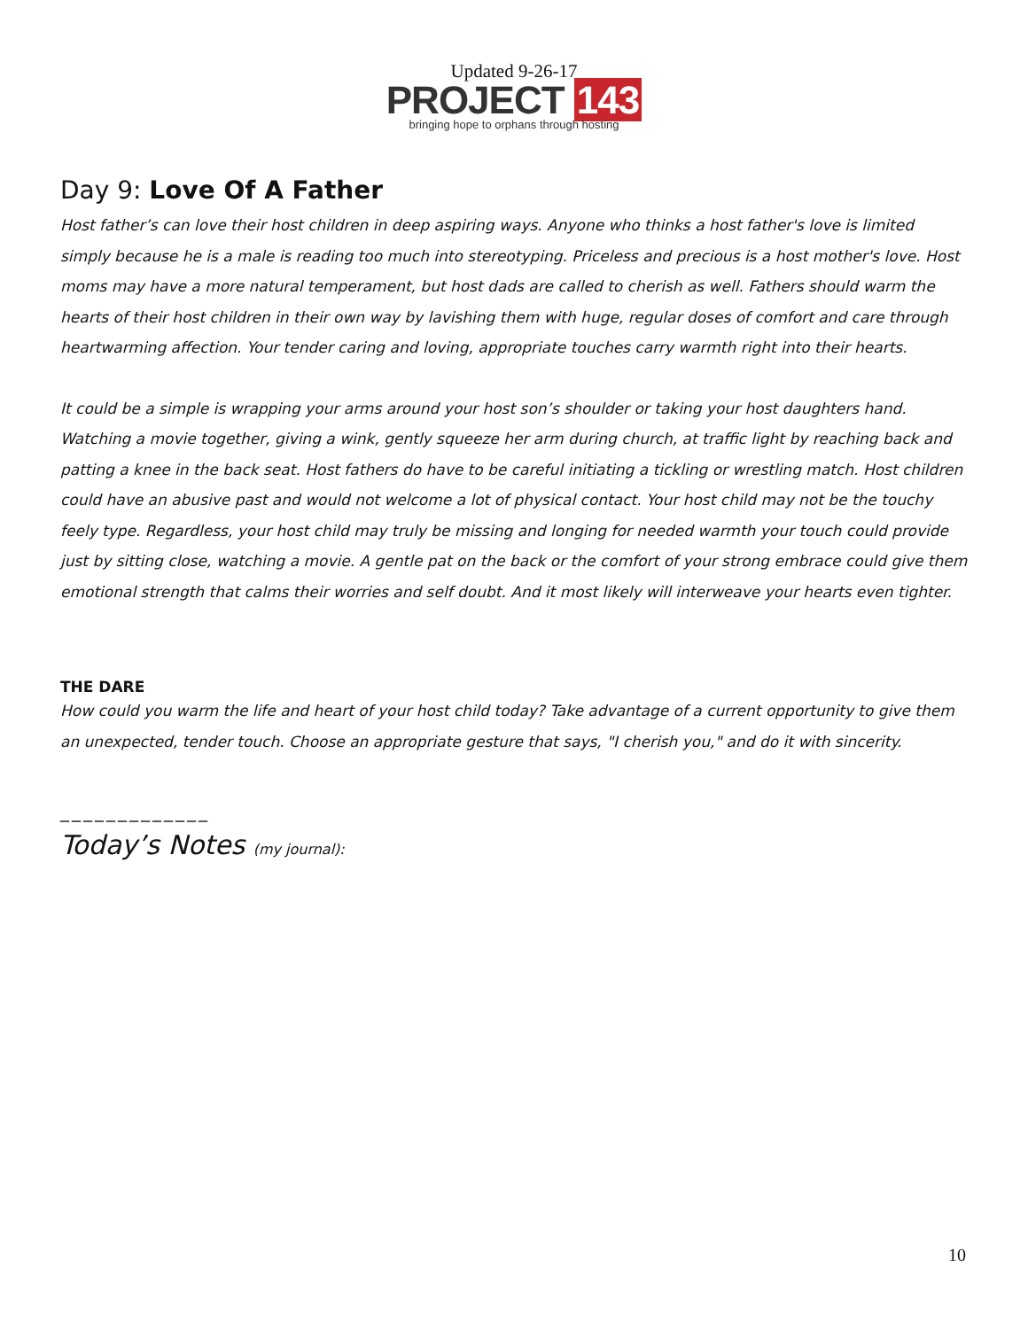Updated 9-26-17
PROJECT 143
bringing hope to orphans through hosting
Day 9: Love Of A Father
Host father’s can love their host children in deep aspiring ways. Anyone who thinks a host father's love is limited simply because he is a male is reading too much into stereotyping. Priceless and precious is a host mother's love. Host moms may have a more natural temperament, but host dads are called to cherish as well. Fathers should warm the hearts of their host children in their own way by lavishing them with huge, regular doses of comfort and care through heartwarming affection. Your tender caring and loving, appropriate touches carry warmth right into their hearts.
It could be a simple is wrapping your arms around your host son’s shoulder or taking your host daughters hand. Watching a movie together, giving a wink, gently squeeze her arm during church, at traffic light by reaching back and patting a knee in the back seat. Host fathers do have to be careful initiating a tickling or wrestling match. Host children could have an abusive past and would not welcome a lot of physical contact. Your host child may not be the touchy feely type. Regardless, your host child may truly be missing and longing for needed warmth your touch could provide just by sitting close, watching a movie. A gentle pat on the back or the comfort of your strong embrace could give them emotional strength that calms their worries and self doubt. And it most likely will interweave your hearts even tighter.
THE DARE
How could you warm the life and heart of your host child today? Take advantage of a current opportunity to give them an unexpected, tender touch. Choose an appropriate gesture that says, "I cherish you," and do it with sincerity.
_____________
Today’s Notes (my journal):
10